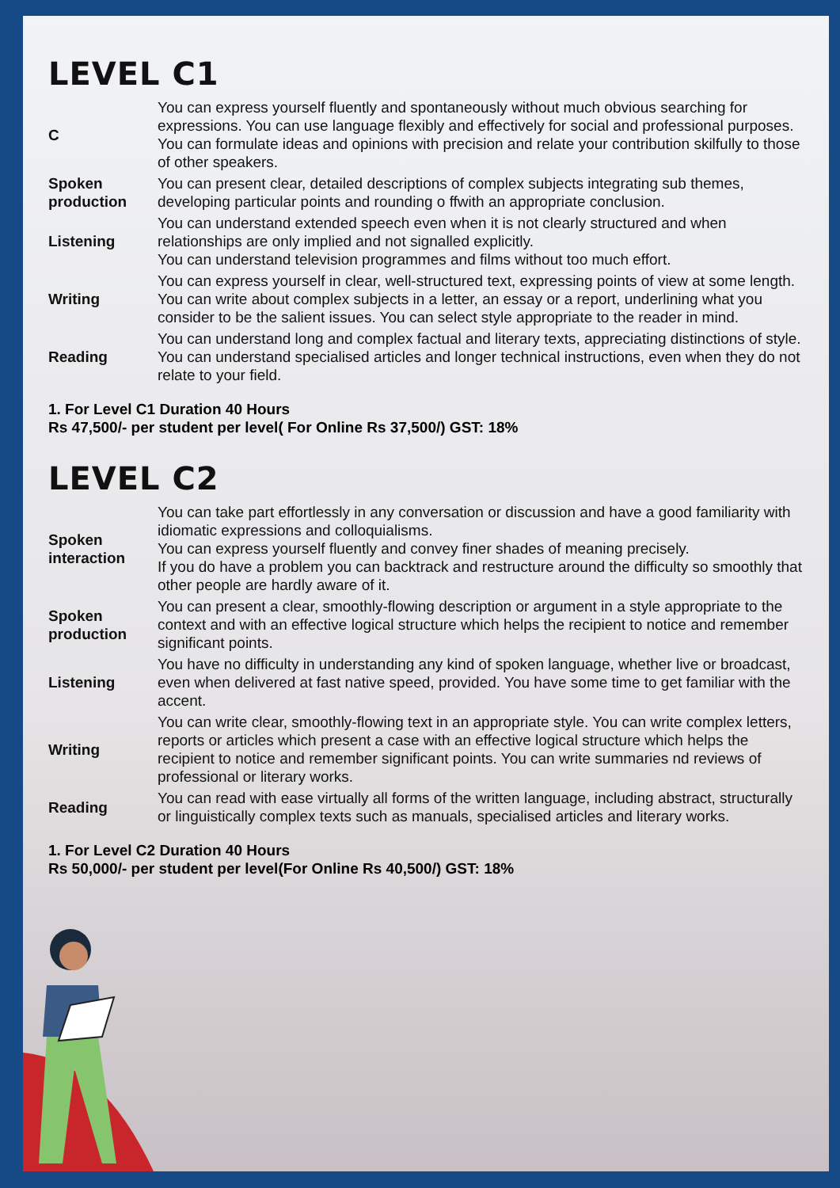LEVEL C1
| C | You can express yourself fluently and spontaneously without much obvious searching for expressions. You can use language flexibly and effectively for social and professional purposes. You can formulate ideas and opinions with precision and relate your contribution skilfully to those of other speakers. |
| Spoken production | You can present clear, detailed descriptions of complex subjects integrating sub themes, developing particular points and rounding o ffwith an appropriate conclusion. |
| Listening | You can understand extended speech even when it is not clearly structured and when relationships are only implied and not signalled explicitly. You can understand television programmes and films without too much effort. |
| Writing | You can express yourself in clear, well-structured text, expressing points of view at some length. You can write about complex subjects in a letter, an essay or a report, underlining what you consider to be the salient issues. You can select style appropriate to the reader in mind. |
| Reading | You can understand long and complex factual and literary texts, appreciating distinctions of style. You can understand specialised articles and longer technical instructions, even when they do not relate to your field. |
1. For Level C1 Duration 40 Hours
Rs 47,500/- per student per level( For Online Rs 37,500/) GST: 18%
LEVEL C2
| Spoken interaction | You can take part effortlessly in any conversation or discussion and have a good familiarity with idiomatic expressions and colloquialisms. You can express yourself fluently and convey finer shades of meaning precisely. If you do have a problem you can backtrack and restructure around the difficulty so smoothly that other people are hardly aware of it. |
| Spoken production | You can present a clear, smoothly-flowing description or argument in a style appropriate to the context and with an effective logical structure which helps the recipient to notice and remember significant points. |
| Listening | You have no difficulty in understanding any kind of spoken language, whether live or broadcast, even when delivered at fast native speed, provided. You have some time to get familiar with the accent. |
| Writing | You can write clear, smoothly-flowing text in an appropriate style. You can write complex letters, reports or articles which present a case with an effective logical structure which helps the recipient to notice and remember significant points. You can write summaries nd reviews of professional or literary works. |
| Reading | You can read with ease virtually all forms of the written language, including abstract, structurally or linguistically complex texts such as manuals, specialised articles and literary works. |
1. For Level C2 Duration 40 Hours
Rs 50,000/- per student per level(For Online Rs 40,500/) GST: 18%